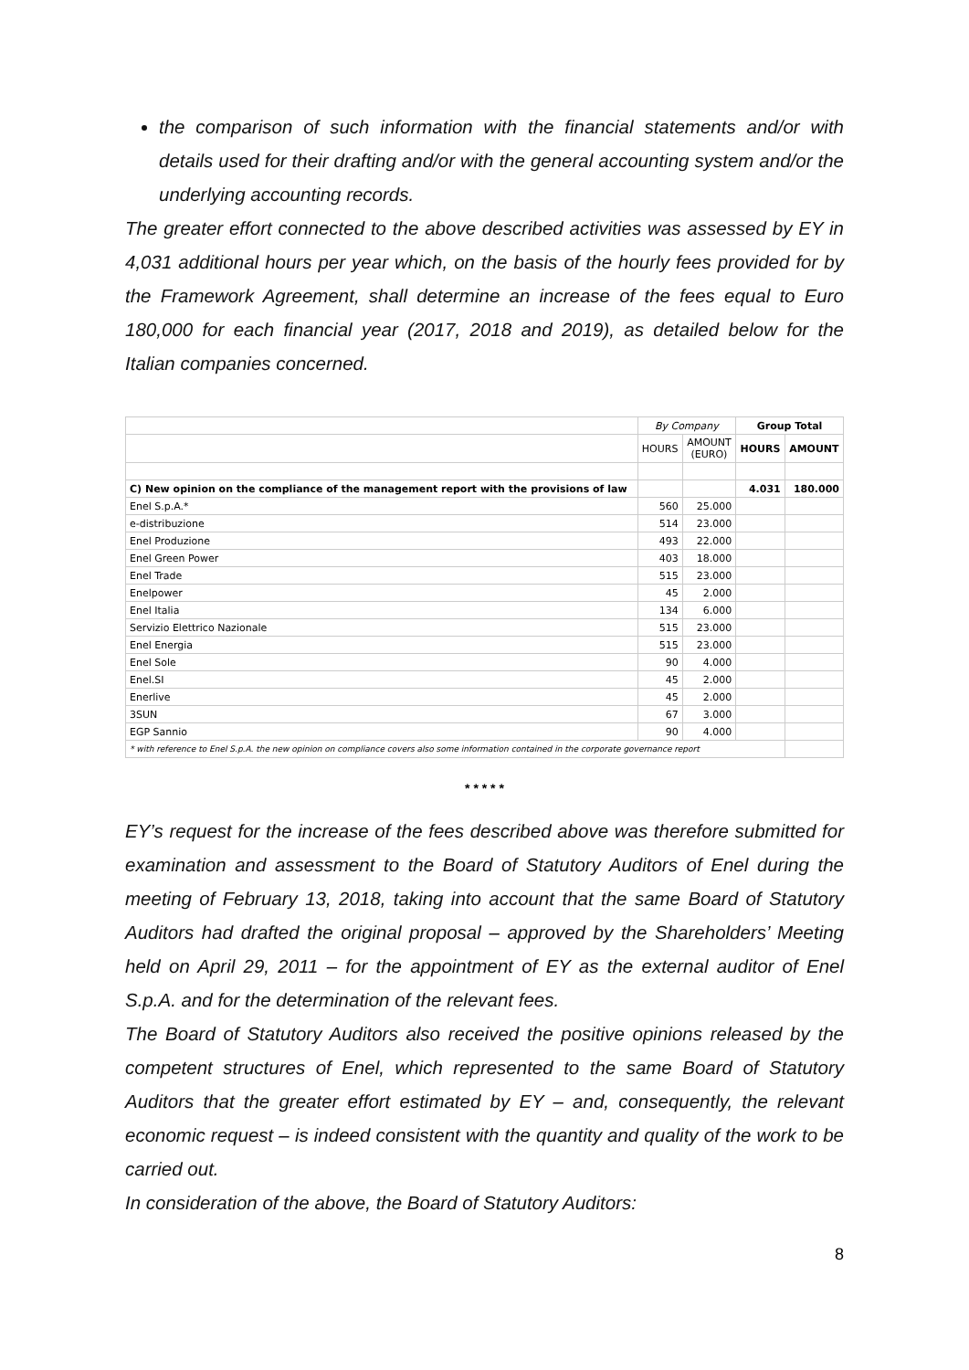the comparison of such information with the financial statements and/or with details used for their drafting and/or with the general accounting system and/or the underlying accounting records.
The greater effort connected to the above described activities was assessed by EY in 4,031 additional hours per year which, on the basis of the hourly fees provided for by the Framework Agreement, shall determine an increase of the fees equal to Euro 180,000 for each financial year (2017, 2018 and 2019), as detailed below for the Italian companies concerned.
| | By Company | | Group Total | |
| --- | --- | --- | --- | --- |
| | HOURS | AMOUNT (EURO) | HOURS | AMOUNT |
| C) New opinion on the compliance of the management report with the provisions of law | | | 4.031 | 180.000 |
| Enel S.p.A.* | 560 | 25.000 | | |
| e-distribuzione | 514 | 23.000 | | |
| Enel Produzione | 493 | 22.000 | | |
| Enel Green Power | 403 | 18.000 | | |
| Enel Trade | 515 | 23.000 | | |
| Enelpower | 45 | 2.000 | | |
| Enel Italia | 134 | 6.000 | | |
| Servizio Elettrico Nazionale | 515 | 23.000 | | |
| Enel Energia | 515 | 23.000 | | |
| Enel Sole | 90 | 4.000 | | |
| Enel.SI | 45 | 2.000 | | |
| Enerlive | 45 | 2.000 | | |
| 3SUN | 67 | 3.000 | | |
| EGP Sannio | 90 | 4.000 | | |
| * with reference to Enel S.p.A. the new opinion on compliance covers also some information contained in the corporate governance report | | | | |
* * * * *
EY’s request for the increase of the fees described above was therefore submitted for examination and assessment to the Board of Statutory Auditors of Enel during the meeting of February 13, 2018, taking into account that the same Board of Statutory Auditors had drafted the original proposal – approved by the Shareholders’ Meeting held on April 29, 2011 – for the appointment of EY as the external auditor of Enel S.p.A. and for the determination of the relevant fees.
The Board of Statutory Auditors also received the positive opinions released by the competent structures of Enel, which represented to the same Board of Statutory Auditors that the greater effort estimated by EY – and, consequently, the relevant economic request – is indeed consistent with the quantity and quality of the work to be carried out.
In consideration of the above, the Board of Statutory Auditors:
8